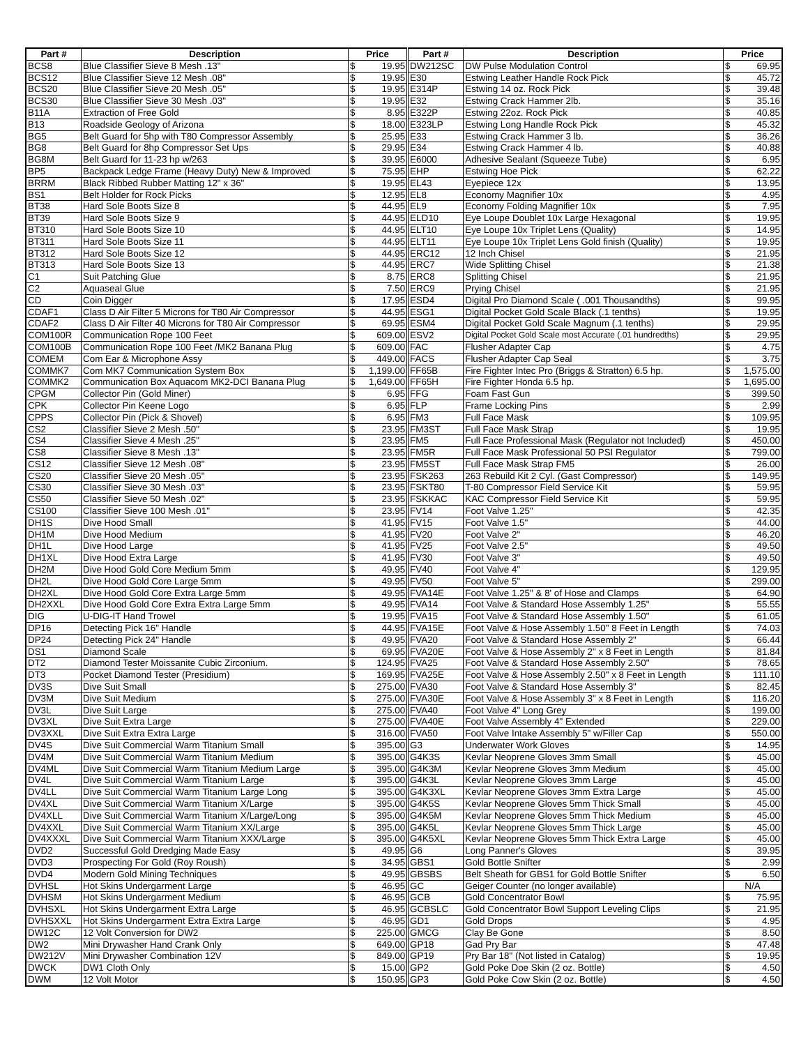| Part # | Description | Price | | Part # | Description | Price | |
| --- | --- | --- | --- | --- | --- | --- | --- |
| BCS8 | Blue Classifier Sieve 8 Mesh .13" | $ | 19.95 | DW212SC | DW Pulse Modulation Control | $ | 69.95 |
| BCS12 | Blue Classifier Sieve 12 Mesh .08" | $ | 19.95 | E30 | Estwing Leather Handle Rock Pick | $ | 45.72 |
| BCS20 | Blue Classifier Sieve 20 Mesh .05" | $ | 19.95 | E314P | Estwing 14 oz. Rock Pick | $ | 39.48 |
| BCS30 | Blue Classifier Sieve 30 Mesh .03" | $ | 19.95 | E32 | Estwing Crack Hammer 2lb. | $ | 35.16 |
| B11A | Extraction of Free Gold | $ | 8.95 | E322P | Estwing 22oz. Rock Pick | $ | 40.85 |
| B13 | Roadside Geology of Arizona | $ | 18.00 | E323LP | Estwing Long Handle Rock Pick | $ | 45.32 |
| BG5 | Belt Guard for 5hp with T80 Compressor Assembly | $ | 25.95 | E33 | Estwing Crack Hammer 3 lb. | $ | 36.26 |
| BG8 | Belt Guard for 8hp Compressor Set Ups | $ | 29.95 | E34 | Estwing Crack Hammer 4 lb. | $ | 40.88 |
| BG8M | Belt Guard for 11-23 hp w/263 | $ | 39.95 | E6000 | Adhesive Sealant (Squeeze Tube) | $ | 6.95 |
| BP5 | Backpack Ledge Frame (Heavy Duty) New & Improved | $ | 75.95 | EHP | Estwing Hoe Pick | $ | 62.22 |
| BRRM | Black Ribbed Rubber Matting 12" x 36" | $ | 19.95 | EL43 | Eyepiece 12x | $ | 13.95 |
| BS1 | Belt Holder for Rock Picks | $ | 12.95 | EL8 | Economy Magnifier 10x | $ | 4.95 |
| BT38 | Hard Sole Boots Size 8 | $ | 44.95 | EL9 | Economy Folding Magnifier 10x | $ | 7.95 |
| BT39 | Hard Sole Boots Size 9 | $ | 44.95 | ELD10 | Eye Loupe Doublet 10x Large Hexagonal | $ | 19.95 |
| BT310 | Hard Sole Boots Size 10 | $ | 44.95 | ELT10 | Eye Loupe 10x Triplet Lens (Quality) | $ | 14.95 |
| BT311 | Hard Sole Boots Size 11 | $ | 44.95 | ELT11 | Eye Loupe 10x Triplet Lens Gold finish (Quality) | $ | 19.95 |
| BT312 | Hard Sole Boots Size 12 | $ | 44.95 | ERC12 | 12 Inch Chisel | $ | 21.95 |
| BT313 | Hard Sole Boots Size 13 | $ | 44.95 | ERC7 | Wide Splitting Chisel | $ | 21.38 |
| C1 | Suit Patching Glue | $ | 8.75 | ERC8 | Splitting Chisel | $ | 21.95 |
| C2 | Aquaseal Glue | $ | 7.50 | ERC9 | Prying Chisel | $ | 21.95 |
| CD | Coin Digger | $ | 17.95 | ESD4 | Digital Pro Diamond Scale ( .001 Thousandths) | $ | 99.95 |
| CDAF1 | Class D Air Filter 5 Microns for T80 Air Compressor | $ | 44.95 | ESG1 | Digital Pocket Gold Scale Black (.1 tenths) | $ | 19.95 |
| CDAF2 | Class D Air Filter 40 Microns for T80 Air Compressor | $ | 69.95 | ESM4 | Digital Pocket Gold Scale Magnum (.1 tenths) | $ | 29.95 |
| COM100R | Communication Rope 100 Feet | $ | 609.00 | ESV2 | Digital Pocket Gold Scale most Accurate (.01 hundredths) | $ | 29.95 |
| COM100B | Communication Rope 100 Feet /MK2 Banana Plug | $ | 609.00 | FAC | Flusher Adapter Cap | $ | 4.75 |
| COMEM | Com Ear & Microphone Assy | $ | 449.00 | FACS | Flusher Adapter Cap Seal | $ | 3.75 |
| COMMK7 | Com MK7 Communication System Box | $ | 1,199.00 | FF65B | Fire Fighter Intec Pro (Briggs & Stratton) 6.5 hp. | $ | 1,575.00 |
| COMMK2 | Communication Box Aquacom MK2-DCI Banana Plug | $ | 1,649.00 | FF65H | Fire Fighter Honda 6.5 hp. | $ | 1,695.00 |
| CPGM | Collector Pin (Gold Miner) | $ | 6.95 | FFG | Foam Fast Gun | $ | 399.50 |
| CPK | Collector Pin Keene Logo | $ | 6.95 | FLP | Frame Locking Pins | $ | 2.99 |
| CPPS | Collector Pin (Pick & Shovel) | $ | 6.95 | FM3 | Full Face Mask | $ | 109.95 |
| CS2 | Classifier Sieve 2 Mesh .50" | $ | 23.95 | FM3ST | Full Face Mask Strap | $ | 19.95 |
| CS4 | Classifier Sieve 4 Mesh .25" | $ | 23.95 | FM5 | Full Face Professional Mask (Regulator not Included) | $ | 450.00 |
| CS8 | Classifier Sieve 8 Mesh .13" | $ | 23.95 | FM5R | Full Face Mask Professional 50 PSI Regulator | $ | 799.00 |
| CS12 | Classifier Sieve 12 Mesh .08" | $ | 23.95 | FM5ST | Full Face Mask Strap FM5 | $ | 26.00 |
| CS20 | Classifier Sieve 20 Mesh .05" | $ | 23.95 | FSK263 | 263 Rebuild Kit 2 Cyl. (Gast Compressor) | $ | 149.95 |
| CS30 | Classifier Sieve 30 Mesh .03" | $ | 23.95 | FSKT80 | T-80 Compressor Field Service Kit | $ | 59.95 |
| CS50 | Classifier Sieve 50 Mesh .02" | $ | 23.95 | FSKKAC | KAC Compressor Field Service Kit | $ | 59.95 |
| CS100 | Classifier Sieve 100 Mesh .01" | $ | 23.95 | FV14 | Foot Valve 1.25" | $ | 42.35 |
| DH1S | Dive Hood Small | $ | 41.95 | FV15 | Foot Valve 1.5" | $ | 44.00 |
| DH1M | Dive Hood Medium | $ | 41.95 | FV20 | Foot Valve 2" | $ | 46.20 |
| DH1L | Dive Hood Large | $ | 41.95 | FV25 | Foot Valve 2.5" | $ | 49.50 |
| DH1XL | Dive Hood Extra Large | $ | 41.95 | FV30 | Foot Valve 3" | $ | 49.50 |
| DH2M | Dive Hood Gold Core Medium 5mm | $ | 49.95 | FV40 | Foot Valve 4" | $ | 129.95 |
| DH2L | Dive Hood Gold Core Large 5mm | $ | 49.95 | FV50 | Foot Valve 5" | $ | 299.00 |
| DH2XL | Dive Hood Gold Core Extra Large 5mm | $ | 49.95 | FVA14E | Foot Valve 1.25" & 8' of Hose and Clamps | $ | 64.90 |
| DH2XXL | Dive Hood Gold Core Extra Extra Large 5mm | $ | 49.95 | FVA14 | Foot Valve & Standard Hose Assembly 1.25" | $ | 55.55 |
| DIG | U-DIG-IT Hand Trowel | $ | 19.95 | FVA15 | Foot Valve & Standard Hose Assembly 1.50" | $ | 61.05 |
| DP16 | Detecting Pick 16" Handle | $ | 44.95 | FVA15E | Foot Valve & Hose Assembly 1.50" 8 Feet in Length | $ | 74.03 |
| DP24 | Detecting Pick 24" Handle | $ | 49.95 | FVA20 | Foot Valve & Standard Hose Assembly 2" | $ | 66.44 |
| DS1 | Diamond Scale | $ | 69.95 | FVA20E | Foot Valve & Hose Assembly 2" x 8 Feet in Length | $ | 81.84 |
| DT2 | Diamond Tester Moissanite Cubic Zirconium. | $ | 124.95 | FVA25 | Foot Valve & Standard Hose Assembly 2.50" | $ | 78.65 |
| DT3 | Pocket Diamond Tester (Presidium) | $ | 169.95 | FVA25E | Foot Valve & Hose Assembly 2.50" x 8 Feet in Length | $ | 111.10 |
| DV3S | Dive Suit Small | $ | 275.00 | FVA30 | Foot Valve & Standard Hose Assembly 3" | $ | 82.45 |
| DV3M | Dive Suit Medium | $ | 275.00 | FVA30E | Foot Valve & Hose Assembly 3" x 8 Feet in Length | $ | 116.20 |
| DV3L | Dive Suit Large | $ | 275.00 | FVA40 | Foot Valve 4" Long Grey | $ | 199.00 |
| DV3XL | Dive Suit Extra Large | $ | 275.00 | FVA40E | Foot Valve Assembly 4" Extended | $ | 229.00 |
| DV3XXL | Dive Suit Extra Extra Large | $ | 316.00 | FVA50 | Foot Valve Intake Assembly 5" w/Filler Cap | $ | 550.00 |
| DV4S | Dive Suit Commercial Warm Titanium Small | $ | 395.00 | G3 | Underwater Work Gloves | $ | 14.95 |
| DV4M | Dive Suit Commercial Warm Titanium Medium | $ | 395.00 | G4K3S | Kevlar Neoprene Gloves 3mm Small | $ | 45.00 |
| DV4ML | Dive Suit Commercial Warm Titanium Medium Large | $ | 395.00 | G4K3M | Kevlar Neoprene Gloves 3mm Medium | $ | 45.00 |
| DV4L | Dive Suit Commercial Warm Titanium Large | $ | 395.00 | G4K3L | Kevlar Neoprene Gloves 3mm Large | $ | 45.00 |
| DV4LL | Dive Suit Commercial Warm Titanium Large Long | $ | 395.00 | G4K3XL | Kevlar Neoprene Gloves 3mm Extra Large | $ | 45.00 |
| DV4XL | Dive Suit Commercial Warm Titanium X/Large | $ | 395.00 | G4K5S | Kevlar Neoprene Gloves 5mm Thick Small | $ | 45.00 |
| DV4XLL | Dive Suit Commercial Warm Titanium X/Large/Long | $ | 395.00 | G4K5M | Kevlar Neoprene Gloves 5mm Thick Medium | $ | 45.00 |
| DV4XXL | Dive Suit Commercial Warm Titanium XX/Large | $ | 395.00 | G4K5L | Kevlar Neoprene Gloves 5mm Thick Large | $ | 45.00 |
| DV4XXXL | Dive Suit Commercial Warm Titanium XXX/Large | $ | 395.00 | G4K5XL | Kevlar Neoprene Gloves 5mm Thick Extra Large | $ | 45.00 |
| DVD2 | Successful Gold Dredging Made Easy | $ | 49.95 | G6 | Long Panner's Gloves | $ | 39.95 |
| DVD3 | Prospecting For Gold (Roy Roush) | $ | 34.95 | GBS1 | Gold Bottle Snifter | $ | 2.99 |
| DVD4 | Modern Gold Mining Techniques | $ | 49.95 | GBSBS | Belt Sheath for GBS1 for Gold Bottle Snifter | $ | 6.50 |
| DVHSL | Hot Skins Undergarment Large | $ | 46.95 | GC | Geiger Counter (no longer available) | N/A | |
| DVHSM | Hot Skins Undergarment Medium | $ | 46.95 | GCB | Gold Concentrator Bowl | $ | 75.95 |
| DVHSXL | Hot Skins Undergarment Extra Large | $ | 46.95 | GCBSLC | Gold Concentrator Bowl Support Leveling Clips | $ | 21.95 |
| DVHSXXL | Hot Skins Undergarment Extra Extra Large | $ | 46.95 | GD1 | Gold Drops | $ | 4.95 |
| DW12C | 12 Volt Conversion for DW2 | $ | 225.00 | GMCG | Clay Be Gone | $ | 8.50 |
| DW2 | Mini Drywasher Hand Crank Only | $ | 649.00 | GP18 | Gad Pry Bar | $ | 47.48 |
| DW212V | Mini Drywasher Combination 12V | $ | 849.00 | GP19 | Pry Bar 18" (Not listed in Catalog) | $ | 19.95 |
| DWCK | DW1 Cloth Only | $ | 15.00 | GP2 | Gold Poke Doe Skin (2 oz. Bottle) | $ | 4.50 |
| DWM | 12 Volt Motor | $ | 150.95 | GP3 | Gold Poke Cow Skin (2 oz. Bottle) | $ | 4.50 |